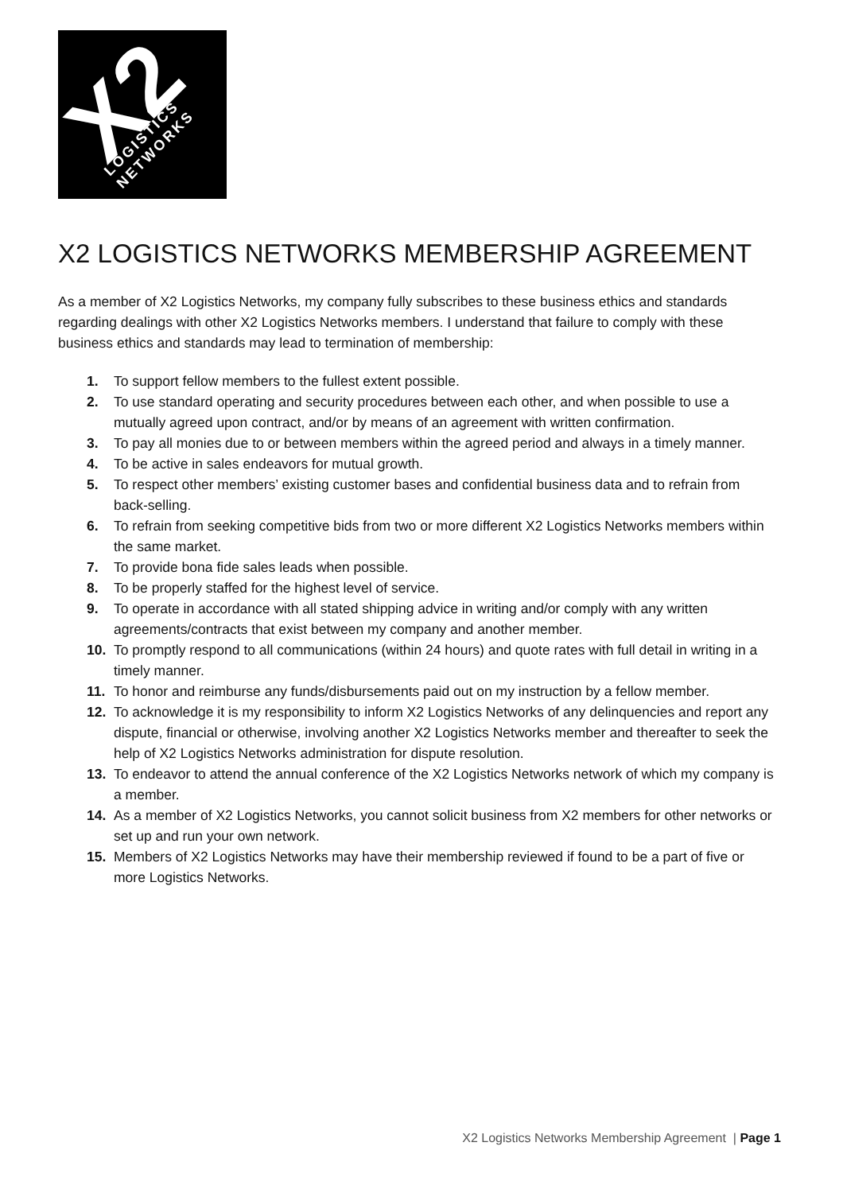X2
LOGISTICS
NETWORKS
X2 LOGISTICS NETWORKS MEMBERSHIP AGREEMENT
As a member of X2 Logistics Networks, my company fully subscribes to these business ethics and standards regarding dealings with other X2 Logistics Networks members. I understand that failure to comply with these business ethics and standards may lead to termination of membership:
1. To support fellow members to the fullest extent possible.
2. To use standard operating and security procedures between each other, and when possible to use a mutually agreed upon contract, and/or by means of an agreement with written confirmation.
3. To pay all monies due to or between members within the agreed period and always in a timely manner.
4. To be active in sales endeavors for mutual growth.
5. To respect other members’ existing customer bases and confidential business data and to refrain from back-selling.
6. To refrain from seeking competitive bids from two or more different X2 Logistics Networks members within the same market.
7. To provide bona fide sales leads when possible.
8. To be properly staffed for the highest level of service.
9. To operate in accordance with all stated shipping advice in writing and/or comply with any written agreements/contracts that exist between my company and another member.
10. To promptly respond to all communications (within 24 hours) and quote rates with full detail in writing in a timely manner.
11. To honor and reimburse any funds/disbursements paid out on my instruction by a fellow member.
12. To acknowledge it is my responsibility to inform X2 Logistics Networks of any delinquencies and report any dispute, financial or otherwise, involving another X2 Logistics Networks member and thereafter to seek the help of X2 Logistics Networks administration for dispute resolution.
13. To endeavor to attend the annual conference of the X2 Logistics Networks network of which my company is a member.
14. As a member of X2 Logistics Networks, you cannot solicit business from X2 members for other networks or set up and run your own network.
15. Members of X2 Logistics Networks may have their membership reviewed if found to be a part of five or more Logistics Networks.
X2 Logistics Networks Membership Agreement | Page 1